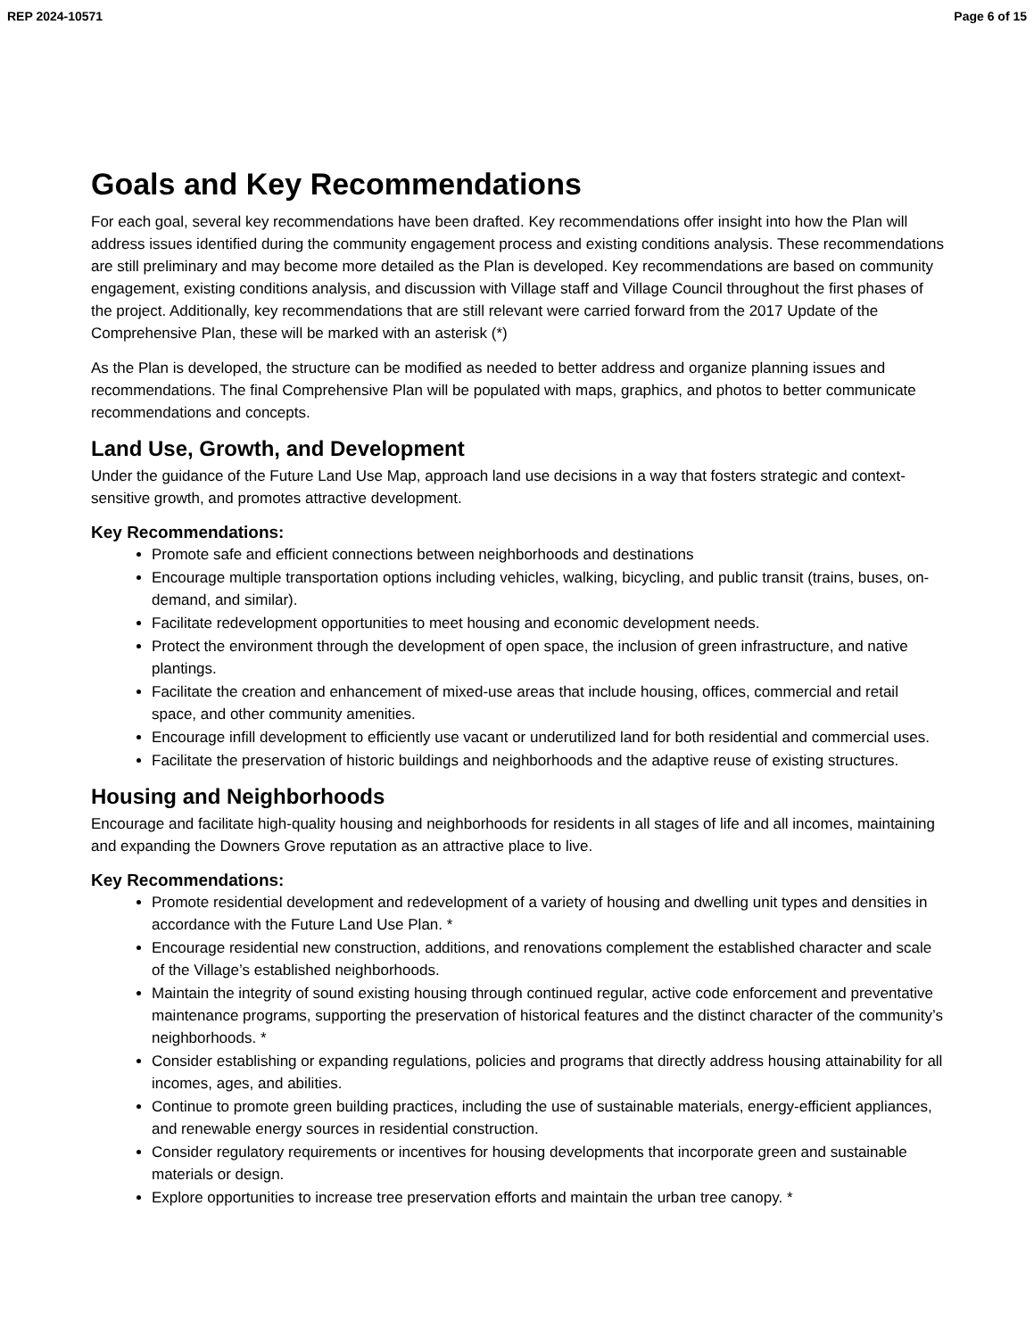REP 2024-10571 Page 6 of 15
Goals and Key Recommendations
For each goal, several key recommendations have been drafted. Key recommendations offer insight into how the Plan will address issues identified during the community engagement process and existing conditions analysis. These recommendations are still preliminary and may become more detailed as the Plan is developed. Key recommendations are based on community engagement, existing conditions analysis, and discussion with Village staff and Village Council throughout the first phases of the project. Additionally, key recommendations that are still relevant were carried forward from the 2017 Update of the Comprehensive Plan, these will be marked with an asterisk (*)
As the Plan is developed, the structure can be modified as needed to better address and organize planning issues and recommendations. The final Comprehensive Plan will be populated with maps, graphics, and photos to better communicate recommendations and concepts.
Land Use, Growth, and Development
Under the guidance of the Future Land Use Map, approach land use decisions in a way that fosters strategic and context-sensitive growth, and promotes attractive development.
Key Recommendations:
Promote safe and efficient connections between neighborhoods and destinations
Encourage multiple transportation options including vehicles, walking, bicycling, and public transit (trains, buses, on-demand, and similar).
Facilitate redevelopment opportunities to meet housing and economic development needs.
Protect the environment through the development of open space, the inclusion of green infrastructure, and native plantings.
Facilitate the creation and enhancement of mixed-use areas that include housing, offices, commercial and retail space, and other community amenities.
Encourage infill development to efficiently use vacant or underutilized land for both residential and commercial uses.
Facilitate the preservation of historic buildings and neighborhoods and the adaptive reuse of existing structures.
Housing and Neighborhoods
Encourage and facilitate high-quality housing and neighborhoods for residents in all stages of life and all incomes, maintaining and expanding the Downers Grove reputation as an attractive place to live.
Key Recommendations:
Promote residential development and redevelopment of a variety of housing and dwelling unit types and densities in accordance with the Future Land Use Plan. *
Encourage residential new construction, additions, and renovations complement the established character and scale of the Village’s established neighborhoods.
Maintain the integrity of sound existing housing through continued regular, active code enforcement and preventative maintenance programs, supporting the preservation of historical features and the distinct character of the community’s neighborhoods. *
Consider establishing or expanding regulations, policies and programs that directly address housing attainability for all incomes, ages, and abilities.
Continue to promote green building practices, including the use of sustainable materials, energy-efficient appliances, and renewable energy sources in residential construction.
Consider regulatory requirements or incentives for housing developments that incorporate green and sustainable materials or design.
Explore opportunities to increase tree preservation efforts and maintain the urban tree canopy. *